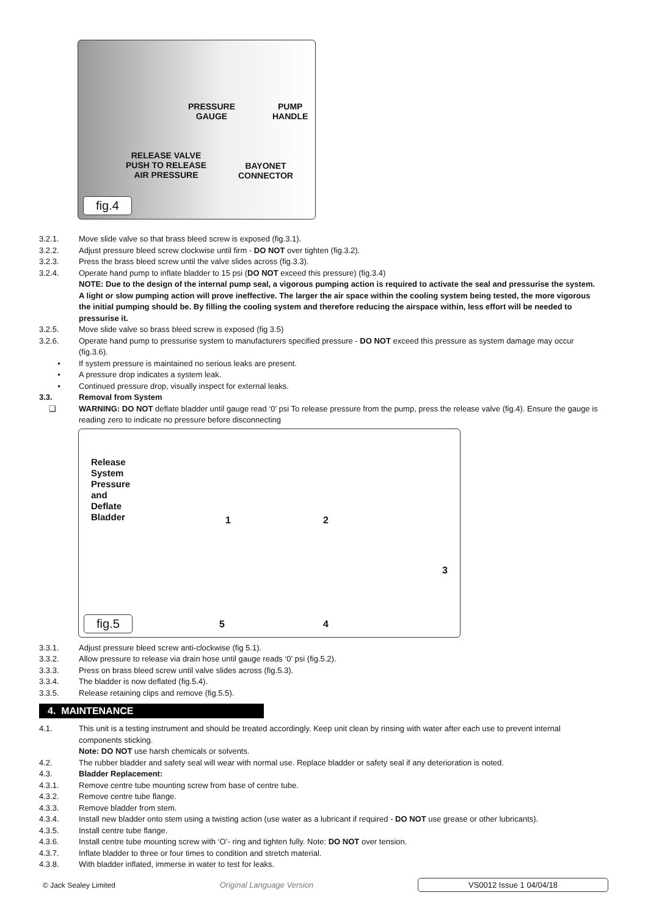PRESSURE
GAUGE
PUMP
HANDLE
RELEASE VALVE
PUSH TO RELEASE
AIR PRESSURE
BAYONET
CONNECTOR
fig.4
3.2.1. Move slide valve so that brass bleed screw is exposed (fig.3.1).
3.2.2. Adjust pressure bleed screw clockwise until firm - DO NOT over tighten (fig.3.2).
3.2.3. Press the brass bleed screw until the valve slides across (fig.3.3).
3.2.4. Operate hand pump to inflate bladder to 15 psi (DO NOT exceed this pressure) (fig.3.4)
NOTE: Due to the design of the internal pump seal, a vigorous pumping action is required to activate the seal and pressurise the system. A light or slow pumping action will prove ineffective. The larger the air space within the cooling system being tested, the more vigorous the initial pumping should be. By filling the cooling system and therefore reducing the airspace within, less effort will be needed to pressurise it.
3.2.5. Move slide valve so brass bleed screw is exposed (fig 3.5)
3.2.6. Operate hand pump to pressurise system to manufacturers specified pressure - DO NOT exceed this pressure as system damage may occur (fig.3.6).
• If system pressure is maintained no serious leaks are present.
• A pressure drop indicates a system leak.
• Continued pressure drop, visually inspect for external leaks.
3.3. Removal from System
❑ WARNING: DO NOT deflate bladder until gauge read ‘0’ psi To release pressure from the pump, press the release valve (fig.4). Ensure the gauge is reading zero to indicate no pressure before disconnecting
Release
System
Pressure
and
Deflate
Bladder
1 2
3
4
5
fig.5
3.3.1. Adjust pressure bleed screw anti-clockwise (fig 5.1).
3.3.2. Allow pressure to release via drain hose until gauge reads ‘0’ psi (fig.5.2).
3.3.3. Press on brass bleed screw until valve slides across (fig.5.3).
3.3.4. The bladder is now deflated (fig.5.4).
3.3.5. Release retaining clips and remove (fig.5.5).
4. MAINTENANCE
4.1. This unit is a testing instrument and should be treated accordingly. Keep unit clean by rinsing with water after each use to prevent internal components sticking.
Note: DO NOT use harsh chemicals or solvents.
4.2. The rubber bladder and safety seal will wear with normal use. Replace bladder or safety seal if any deterioration is noted.
4.3. Bladder Replacement:
4.3.1. Remove centre tube mounting screw from base of centre tube.
4.3.2. Remove centre tube flange.
4.3.3. Remove bladder from stem.
4.3.4. Install new bladder onto stem using a twisting action (use water as a lubricant if required - DO NOT use grease or other lubricants).
4.3.5. Install centre tube flange.
4.3.6. Install centre tube mounting screw with ‘O’- ring and tighten fully. Note: DO NOT over tension.
4.3.7. Inflate bladder to three or four times to condition and stretch material.
4.3.8. With bladder inflated, immerse in water to test for leaks.
© Jack Sealey Limited Original Language Version VS0012 Issue 1 04/04/18